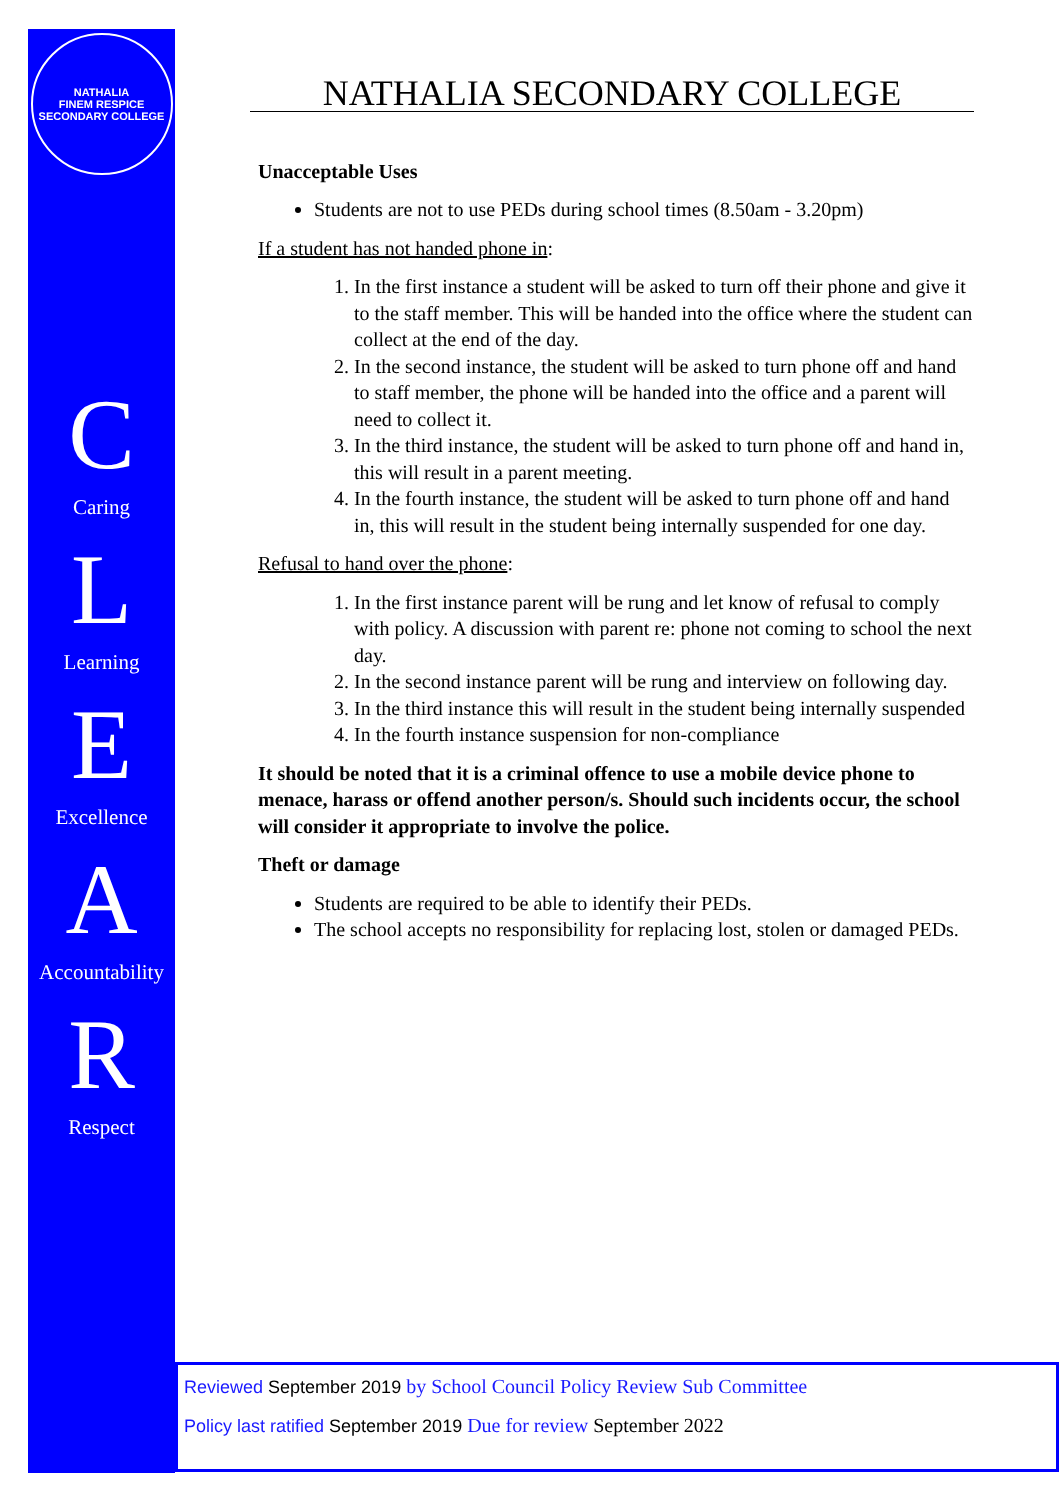NATHALIA
FINEM RESPICE
SECONDARY COLLEGE
C
Caring
L
Learning
E
Excellence
A
Accountability
R
Respect
NATHALIA SECONDARY COLLEGE
Unacceptable Uses
Students are not to use PEDs during school times (8.50am - 3.20pm)
If a student has not handed phone in:
1. In the first instance a student will be asked to turn off their phone and give it to the staff member. This will be handed into the office where the student can collect at the end of the day.
2. In the second instance, the student will be asked to turn phone off and hand to staff member, the phone will be handed into the office and a parent will need to collect it.
3. In the third instance, the student will be asked to turn phone off and hand in, this will result in a parent meeting.
4. In the fourth instance, the student will be asked to turn phone off and hand in, this will result in the student being internally suspended for one day.
Refusal to hand over the phone:
1. In the first instance parent will be rung and let know of refusal to comply with policy. A discussion with parent re: phone not coming to school the next day.
2. In the second instance parent will be rung and interview on following day.
3. In the third instance this will result in the student being internally suspended
4. In the fourth instance suspension for non-compliance
It should be noted that it is a criminal offence to use a mobile device phone to menace, harass or offend another person/s. Should such incidents occur, the school will consider it appropriate to involve the police.
Theft or damage
Students are required to be able to identify their PEDs.
The school accepts no responsibility for replacing lost, stolen or damaged PEDs.
Reviewed September 2019 by School Council Policy Review Sub Committee
Policy last ratified September 2019 Due for review September 2022